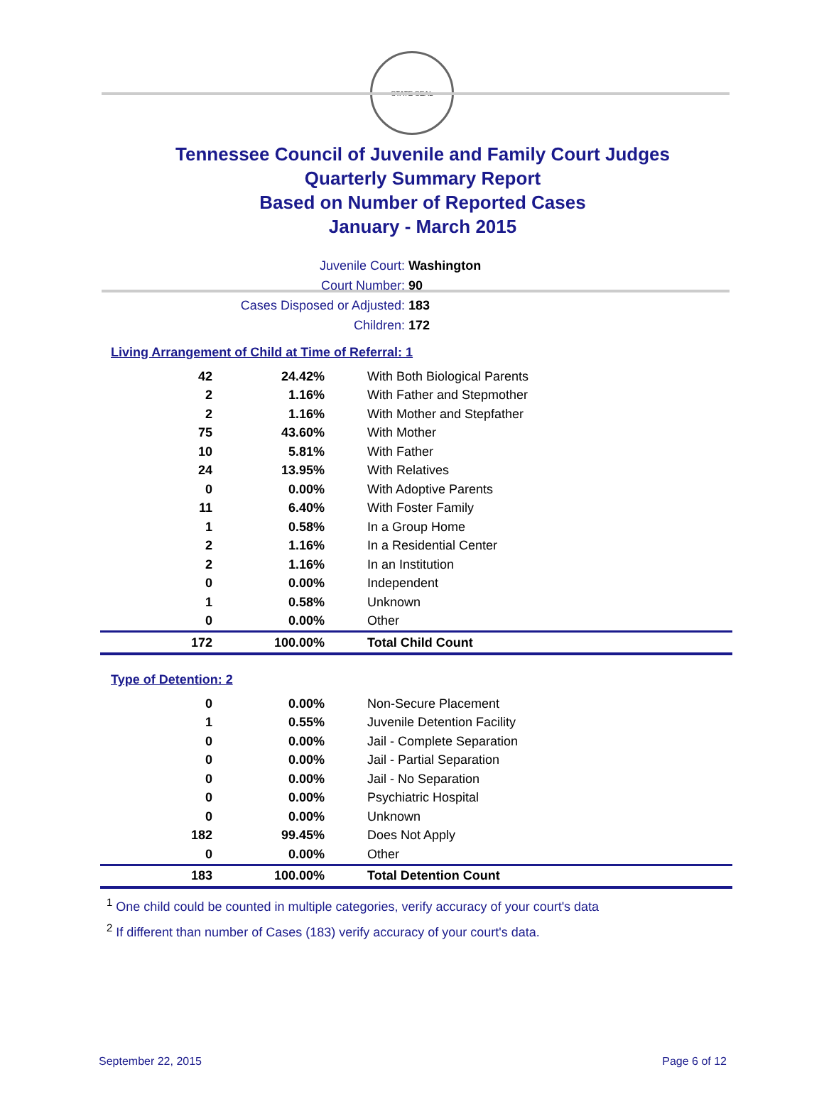STATE SEAL
Tennessee Council of Juvenile and Family Court Judges
Quarterly Summary Report
Based on Number of Reported Cases
January - March 2015
Juvenile Court: Washington
Court Number: 90
Cases Disposed or Adjusted: 183
Children: 172
Living Arrangement of Child at Time of Referral: 1
| 42 | 24.42% | With Both Biological Parents |
| 2 | 1.16% | With Father and Stepmother |
| 2 | 1.16% | With Mother and Stepfather |
| 75 | 43.60% | With Mother |
| 10 | 5.81% | With Father |
| 24 | 13.95% | With Relatives |
| 0 | 0.00% | With Adoptive Parents |
| 11 | 6.40% | With Foster Family |
| 1 | 0.58% | In a Group Home |
| 2 | 1.16% | In a Residential Center |
| 2 | 1.16% | In an Institution |
| 0 | 0.00% | Independent |
| 1 | 0.58% | Unknown |
| 0 | 0.00% | Other |
| 172 | 100.00% | Total Child Count |
Type of Detention: 2
| 0 | 0.00% | Non-Secure Placement |
| 1 | 0.55% | Juvenile Detention Facility |
| 0 | 0.00% | Jail - Complete Separation |
| 0 | 0.00% | Jail - Partial Separation |
| 0 | 0.00% | Jail - No Separation |
| 0 | 0.00% | Psychiatric Hospital |
| 0 | 0.00% | Unknown |
| 182 | 99.45% | Does Not Apply |
| 0 | 0.00% | Other |
| 183 | 100.00% | Total Detention Count |
<sup>1</sup> One child could be counted in multiple categories, verify accuracy of your court's data
<sup>2</sup> If different than number of Cases (183) verify accuracy of your court's data.
September 22, 2015 Page 6 of 12